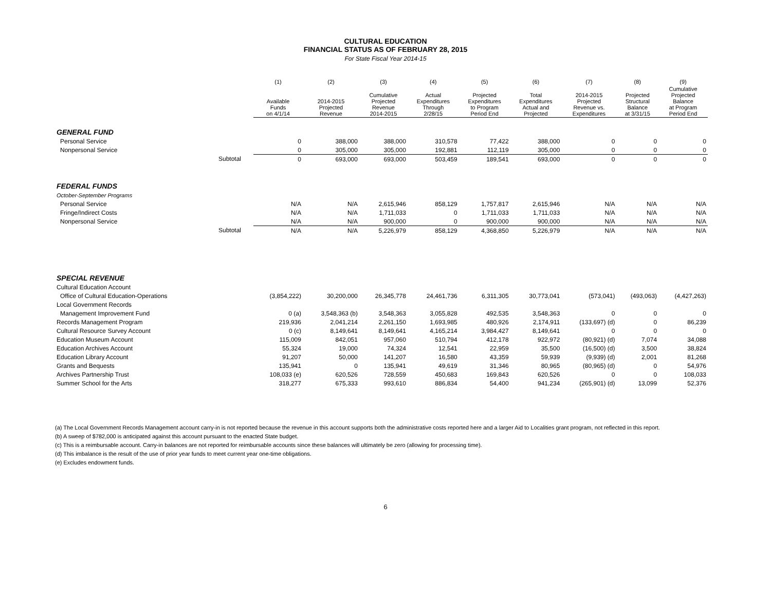CULTURAL EDUCATION
FINANCIAL STATUS AS OF FEBRUARY 28, 2015
For State Fiscal Year 2014-15
| | | (1) | (2) | (3) | (4) | (5) | (6) | (7) | (8) | (9) |
| --- | --- | --- | --- | --- | --- | --- | --- | --- | --- | --- |
| | | Available Funds on 4/1/14 | 2014-2015 Projected Revenue | Cumulative Projected Revenue 2014-2015 | Actual Expenditures Through 2/28/15 | Projected Expenditures to Program Period End | Total Expenditures Actual and Projected | 2014-2015 Projected Revenue vs. Expenditures | Projected Structural Balance at 3/31/15 | Cumulative Projected Balance at Program Period End |
| GENERAL FUND | | | | | | | | | | |
| Personal Service | | 0 | 388,000 | 388,000 | 310,578 | 77,422 | 388,000 | 0 | 0 | 0 |
| Nonpersonal Service | | 0 | 305,000 | 305,000 | 192,881 | 112,119 | 305,000 | 0 | 0 | 0 |
| | Subtotal | 0 | 693,000 | 693,000 | 503,459 | 189,541 | 693,000 | 0 | 0 | 0 |
| FEDERAL FUNDS | | | | | | | | | | |
| October-September Programs | | | | | | | | | | |
| Personal Service | | N/A | N/A | 2,615,946 | 858,129 | 1,757,817 | 2,615,946 | N/A | N/A | N/A |
| Fringe/Indirect Costs | | N/A | N/A | 1,711,033 | 0 | 1,711,033 | 1,711,033 | N/A | N/A | N/A |
| Nonpersonal Service | | N/A | N/A | 900,000 | 0 | 900,000 | 900,000 | N/A | N/A | N/A |
| | Subtotal | N/A | N/A | 5,226,979 | 858,129 | 4,368,850 | 5,226,979 | N/A | N/A | N/A |
| SPECIAL REVENUE | | | | | | | | | | |
| Cultural Education Account | | | | | | | | | | |
| Office of Cultural Education-Operations | | (3,854,222) | 30,200,000 | 26,345,778 | 24,461,736 | 6,311,305 | 30,773,041 | (573,041) | (493,063) | (4,427,263) |
| Local Government Records | | | | | | | | | | |
| Management Improvement Fund | | 0 (a) | 3,548,363 (b) | 3,548,363 | 3,055,828 | 492,535 | 3,548,363 | 0 | 0 | 0 |
| Records Management Program | | 219,936 | 2,041,214 | 2,261,150 | 1,693,985 | 480,926 | 2,174,911 | (133,697) (d) | 0 | 86,239 |
| Cultural Resource Survey Account | | 0 (c) | 8,149,641 | 8,149,641 | 4,165,214 | 3,984,427 | 8,149,641 | 0 | 0 | 0 |
| Education Museum Account | | 115,009 | 842,051 | 957,060 | 510,794 | 412,178 | 922,972 | (80,921) (d) | 7,074 | 34,088 |
| Education Archives Account | | 55,324 | 19,000 | 74,324 | 12,541 | 22,959 | 35,500 | (16,500) (d) | 3,500 | 38,824 |
| Education Library Account | | 91,207 | 50,000 | 141,207 | 16,580 | 43,359 | 59,939 | (9,939) (d) | 2,001 | 81,268 |
| Grants and Bequests | | 135,941 | 0 | 135,941 | 49,619 | 31,346 | 80,965 | (80,965) (d) | 0 | 54,976 |
| Archives Partnership Trust | | 108,033 (e) | 620,526 | 728,559 | 450,683 | 169,843 | 620,526 | 0 | 0 | 108,033 |
| Summer School for the Arts | | 318,277 | 675,333 | 993,610 | 886,834 | 54,400 | 941,234 | (265,901) (d) | 13,099 | 52,376 |
(a) The Local Government Records Management account carry-in is not reported because the revenue in this account supports both the administrative costs reported here and a larger Aid to Localities grant program, not reflected in this report.
(b) A sweep of $782,000 is anticipated against this account pursuant to the enacted State budget.
(c) This is a reimbursable account. Carry-in balances are not reported for reimbursable accounts since these balances will ultimately be zero (allowing for processing time).
(d) This imbalance is the result of the use of prior year funds to meet current year one-time obligations.
(e) Excludes endowment funds.
6